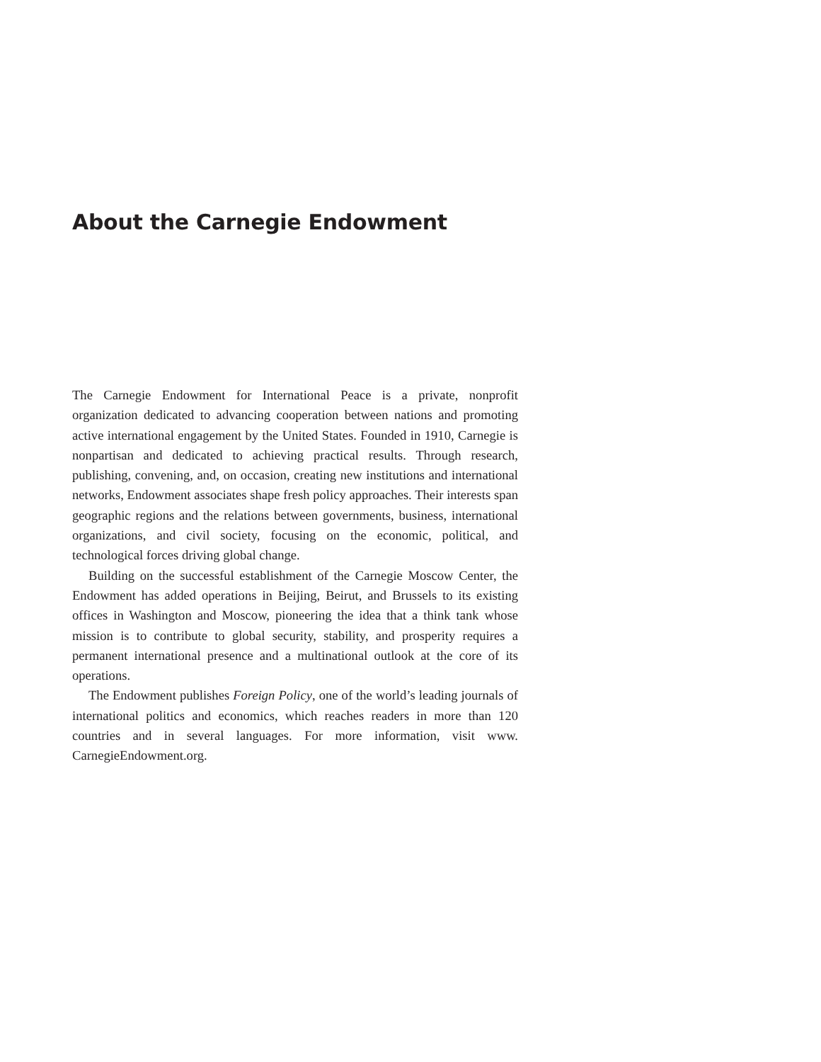About the Carnegie Endowment
The Carnegie Endowment for International Peace is a private, nonprofit organization dedicated to advancing cooperation between nations and promoting active international engagement by the United States. Founded in 1910, Carnegie is nonpartisan and dedicated to achieving practical results. Through research, publishing, convening, and, on occasion, creating new institutions and international networks, Endowment associates shape fresh policy approaches. Their interests span geographic regions and the relations between governments, business, international organizations, and civil society, focusing on the economic, political, and technological forces driving global change.
Building on the successful establishment of the Carnegie Moscow Center, the Endowment has added operations in Beijing, Beirut, and Brussels to its existing offices in Washington and Moscow, pioneering the idea that a think tank whose mission is to contribute to global security, stability, and prosperity requires a permanent international presence and a multinational outlook at the core of its operations.
The Endowment publishes Foreign Policy, one of the world’s leading journals of international politics and economics, which reaches readers in more than 120 countries and in several languages. For more information, visit www. CarnegieEndowment.org.